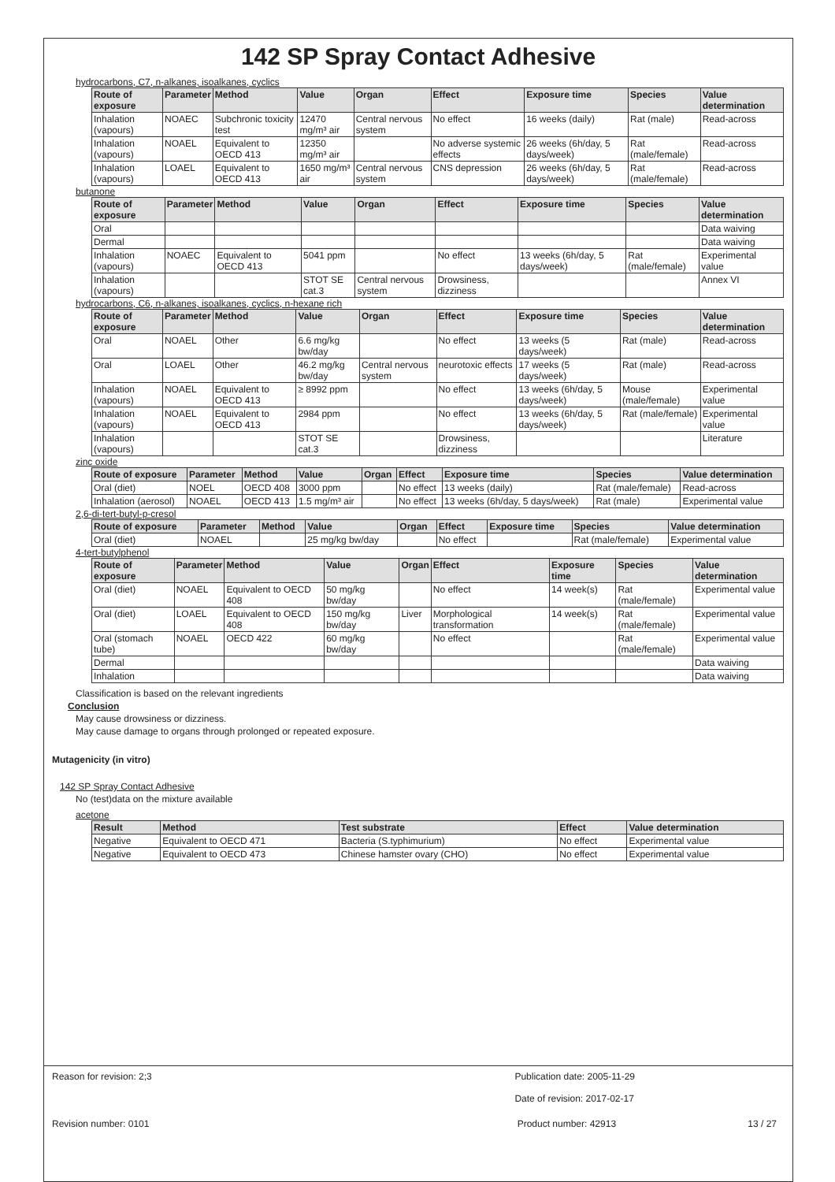142 SP Spray Contact Adhesive
hydrocarbons, C7, n-alkanes, isoalkanes, cyclics
| Route of exposure | Parameter | Method | Value | Organ | Effect | Exposure time | Species | Value determination |
| --- | --- | --- | --- | --- | --- | --- | --- | --- |
| Inhalation (vapours) | NOAEC | Subchronic toxicity test | 12470 mg/m³ air | Central nervous system | No effect | 16 weeks (daily) | Rat (male) | Read-across |
| Inhalation (vapours) | NOAEL | Equivalent to OECD 413 | 12350 mg/m³ air | | No adverse systemic effects | 26 weeks (6h/day, 5 days/week) | Rat (male/female) | Read-across |
| Inhalation (vapours) | LOAEL | Equivalent to OECD 413 | 1650 mg/m³ air | Central nervous system | CNS depression | 26 weeks (6h/day, 5 days/week) | Rat (male/female) | Read-across |
butanone
| Route of exposure | Parameter | Method | Value | Organ | Effect | Exposure time | Species | Value determination |
| --- | --- | --- | --- | --- | --- | --- | --- | --- |
| Oral | | | | | | | | Data waiving |
| Dermal | | | | | | | | Data waiving |
| Inhalation (vapours) | NOAEC | Equivalent to OECD 413 | 5041 ppm | | No effect | 13 weeks (6h/day, 5 days/week) | Rat (male/female) | Experimental value |
| Inhalation (vapours) | | | STOT SE cat.3 | Central nervous system | Drowsiness, dizziness | | | Annex VI |
hydrocarbons, C6, n-alkanes, isoalkanes, cyclics, n-hexane rich
| Route of exposure | Parameter | Method | Value | Organ | Effect | Exposure time | Species | Value determination |
| --- | --- | --- | --- | --- | --- | --- | --- | --- |
| Oral | NOAEL | Other | 6.6 mg/kg bw/day | | No effect | 13 weeks (5 days/week) | Rat (male) | Read-across |
| Oral | LOAEL | Other | 46.2 mg/kg bw/day | Central nervous system | neurotoxic effects | 17 weeks (5 days/week) | Rat (male) | Read-across |
| Inhalation (vapours) | NOAEL | Equivalent to OECD 413 | ≥ 8992 ppm | | No effect | 13 weeks (6h/day, 5 days/week) | Mouse (male/female) | Experimental value |
| Inhalation (vapours) | NOAEL | Equivalent to OECD 413 | 2984 ppm | | No effect | 13 weeks (6h/day, 5 days/week) | Rat (male/female) | Experimental value |
| Inhalation (vapours) | | | STOT SE cat.3 | | Drowsiness, dizziness | | | Literature |
zinc oxide
| Route of exposure | Parameter | Method | Value | Organ | Effect | Exposure time | Species | Value determination |
| --- | --- | --- | --- | --- | --- | --- | --- | --- |
| Oral (diet) | NOEL | OECD 408 | 3000 ppm | | No effect | 13 weeks (daily) | Rat (male/female) | Read-across |
| Inhalation (aerosol) | NOAEL | OECD 413 | 1.5 mg/m³ air | | No effect | 13 weeks (6h/day, 5 days/week) | Rat (male) | Experimental value |
2,6-di-tert-butyl-p-cresol
| Route of exposure | Parameter | Method | Value | Organ | Effect | Exposure time | Species | Value determination |
| --- | --- | --- | --- | --- | --- | --- | --- | --- |
| Oral (diet) | NOAEL | | 25 mg/kg bw/day | | No effect | | Rat (male/female) | Experimental value |
4-tert-butylphenol
| Route of exposure | Parameter | Method | Value | Organ | Effect | Exposure time | Species | Value determination |
| --- | --- | --- | --- | --- | --- | --- | --- | --- |
| Oral (diet) | NOAEL | Equivalent to OECD 408 | 50 mg/kg bw/day | | No effect | 14 week(s) | Rat (male/female) | Experimental value |
| Oral (diet) | LOAEL | Equivalent to OECD 408 | 150 mg/kg bw/day | Liver | Morphological transformation | 14 week(s) | Rat (male/female) | Experimental value |
| Oral (stomach tube) | NOAEL | OECD 422 | 60 mg/kg bw/day | | No effect | | Rat (male/female) | Experimental value |
| Dermal | | | | | | | | Data waiving |
| Inhalation | | | | | | | | Data waiving |
Classification is based on the relevant ingredients
Conclusion
May cause drowsiness or dizziness.
May cause damage to organs through prolonged or repeated exposure.
Mutagenicity (in vitro)
142 SP Spray Contact Adhesive
No (test)data on the mixture available
acetone
| Result | Method | Test substrate | Effect | Value determination |
| --- | --- | --- | --- | --- |
| Negative | Equivalent to OECD 471 | Bacteria (S.typhimurium) | No effect | Experimental value |
| Negative | Equivalent to OECD 473 | Chinese hamster ovary (CHO) | No effect | Experimental value |
Reason for revision: 2;3 Publication date: 2005-11-29
Date of revision: 2017-02-17
Revision number: 0101 Product number: 42913 13 / 27